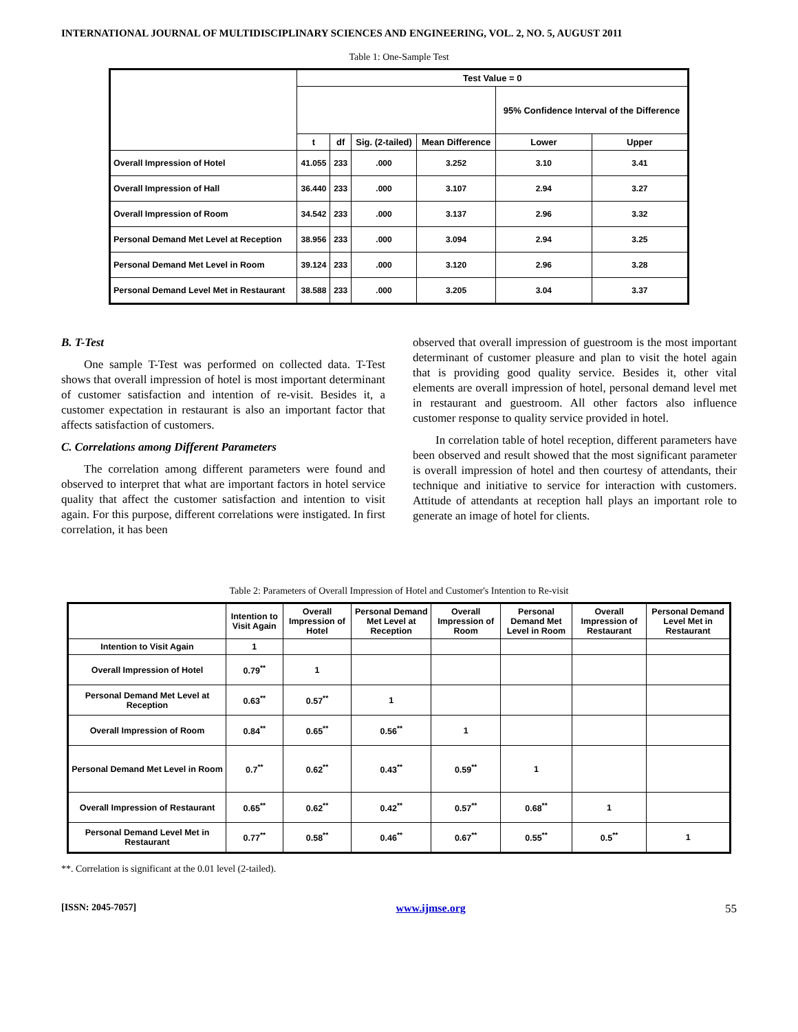INTERNATIONAL JOURNAL OF MULTIDISCIPLINARY SCIENCES AND ENGINEERING, VOL. 2, NO. 5, AUGUST 2011
Table 1: One-Sample Test
| | Test Value = 0 | | | | | |
| --- | --- | --- | --- | --- | --- | --- |
| | | | | | 95% Confidence Interval of the Difference | |
| | t | df | Sig. (2-tailed) | Mean Difference | Lower | Upper |
| Overall Impression of Hotel | 41.055 | 233 | .000 | 3.252 | 3.10 | 3.41 |
| Overall Impression of Hall | 36.440 | 233 | .000 | 3.107 | 2.94 | 3.27 |
| Overall Impression of Room | 34.542 | 233 | .000 | 3.137 | 2.96 | 3.32 |
| Personal Demand Met Level at Reception | 38.956 | 233 | .000 | 3.094 | 2.94 | 3.25 |
| Personal Demand Met Level in Room | 39.124 | 233 | .000 | 3.120 | 2.96 | 3.28 |
| Personal Demand Level Met in Restaurant | 38.588 | 233 | .000 | 3.205 | 3.04 | 3.37 |
B. T-Test
One sample T-Test was performed on collected data. T-Test shows that overall impression of hotel is most important determinant of customer satisfaction and intention of re-visit. Besides it, a customer expectation in restaurant is also an important factor that affects satisfaction of customers.
C. Correlations among Different Parameters
The correlation among different parameters were found and observed to interpret that what are important factors in hotel service quality that affect the customer satisfaction and intention to visit again. For this purpose, different correlations were instigated. In first correlation, it has been
observed that overall impression of guestroom is the most important determinant of customer pleasure and plan to visit the hotel again that is providing good quality service. Besides it, other vital elements are overall impression of hotel, personal demand level met in restaurant and guestroom. All other factors also influence customer response to quality service provided in hotel.
In correlation table of hotel reception, different parameters have been observed and result showed that the most significant parameter is overall impression of hotel and then courtesy of attendants, their technique and initiative to service for interaction with customers. Attitude of attendants at reception hall plays an important role to generate an image of hotel for clients.
Table 2: Parameters of Overall Impression of Hotel and Customer's Intention to Re-visit
| | Intention to Visit Again | Overall Impression of Hotel | Personal Demand Met Level at Reception | Overall Impression of Room | Personal Demand Met Level in Room | Overall Impression of Restaurant | Personal Demand Level Met in Restaurant |
| --- | --- | --- | --- | --- | --- | --- | --- |
| Intention to Visit Again | 1 | | | | | | |
| Overall Impression of Hotel | 0.79<sup>**</sup> | 1 | | | | | |
| Personal Demand Met Level at Reception | 0.63<sup>**</sup> | 0.57<sup>**</sup> | 1 | | | | |
| Overall Impression of Room | 0.84<sup>**</sup> | 0.65<sup>**</sup> | 0.56<sup>**</sup> | 1 | | | |
| Personal Demand Met Level in Room | 0.7<sup>**</sup> | 0.62<sup>**</sup> | 0.43<sup>**</sup> | 0.59<sup>**</sup> | 1 | | |
| Overall Impression of Restaurant | 0.65<sup>**</sup> | 0.62<sup>**</sup> | 0.42<sup>**</sup> | 0.57<sup>**</sup> | 0.68<sup>**</sup> | 1 | |
| Personal Demand Level Met in Restaurant | 0.77<sup>**</sup> | 0.58<sup>**</sup> | 0.46<sup>**</sup> | 0.67<sup>**</sup> | 0.55<sup>**</sup> | 0.5<sup>**</sup> | 1 |
**. Correlation is significant at the 0.01 level (2-tailed).
[ISSN: 2045-7057] www.ijmse.org 55